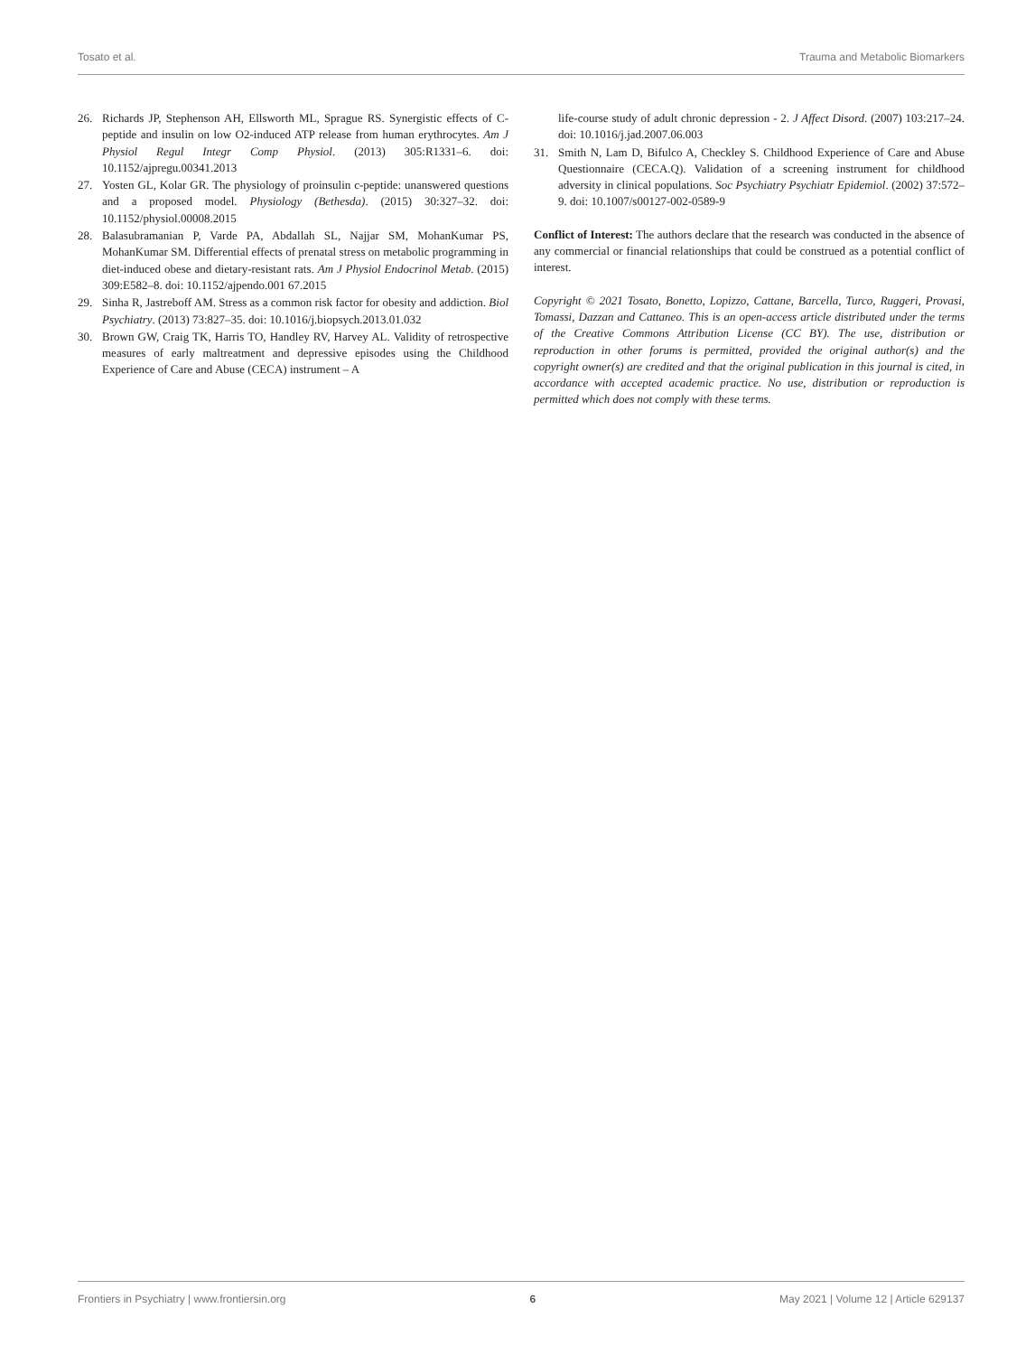Tosato et al. Trauma and Metabolic Biomarkers
26. Richards JP, Stephenson AH, Ellsworth ML, Sprague RS. Synergistic effects of C-peptide and insulin on low O2-induced ATP release from human erythrocytes. Am J Physiol Regul Integr Comp Physiol. (2013) 305:R1331–6. doi: 10.1152/ajpregu.00341.2013
27. Yosten GL, Kolar GR. The physiology of proinsulin c-peptide: unanswered questions and a proposed model. Physiology (Bethesda). (2015) 30:327–32. doi: 10.1152/physiol.00008.2015
28. Balasubramanian P, Varde PA, Abdallah SL, Najjar SM, MohanKumar PS, MohanKumar SM. Differential effects of prenatal stress on metabolic programming in diet-induced obese and dietary-resistant rats. Am J Physiol Endocrinol Metab. (2015) 309:E582–8. doi: 10.1152/ajpendo.001 67.2015
29. Sinha R, Jastreboff AM. Stress as a common risk factor for obesity and addiction. Biol Psychiatry. (2013) 73:827–35. doi: 10.1016/j.biopsych.2013.01.032
30. Brown GW, Craig TK, Harris TO, Handley RV, Harvey AL. Validity of retrospective measures of early maltreatment and depressive episodes using the Childhood Experience of Care and Abuse (CECA) instrument – A
life-course study of adult chronic depression - 2. J Affect Disord. (2007) 103:217–24. doi: 10.1016/j.jad.2007.06.003
31. Smith N, Lam D, Bifulco A, Checkley S. Childhood Experience of Care and Abuse Questionnaire (CECA.Q). Validation of a screening instrument for childhood adversity in clinical populations. Soc Psychiatry Psychiatr Epidemiol. (2002) 37:572–9. doi: 10.1007/s00127-002-0589-9
Conflict of Interest: The authors declare that the research was conducted in the absence of any commercial or financial relationships that could be construed as a potential conflict of interest.
Copyright © 2021 Tosato, Bonetto, Lopizzo, Cattane, Barcella, Turco, Ruggeri, Provasi, Tomassi, Dazzan and Cattaneo. This is an open-access article distributed under the terms of the Creative Commons Attribution License (CC BY). The use, distribution or reproduction in other forums is permitted, provided the original author(s) and the copyright owner(s) are credited and that the original publication in this journal is cited, in accordance with accepted academic practice. No use, distribution or reproduction is permitted which does not comply with these terms.
Frontiers in Psychiatry | www.frontiersin.org 6 May 2021 | Volume 12 | Article 629137